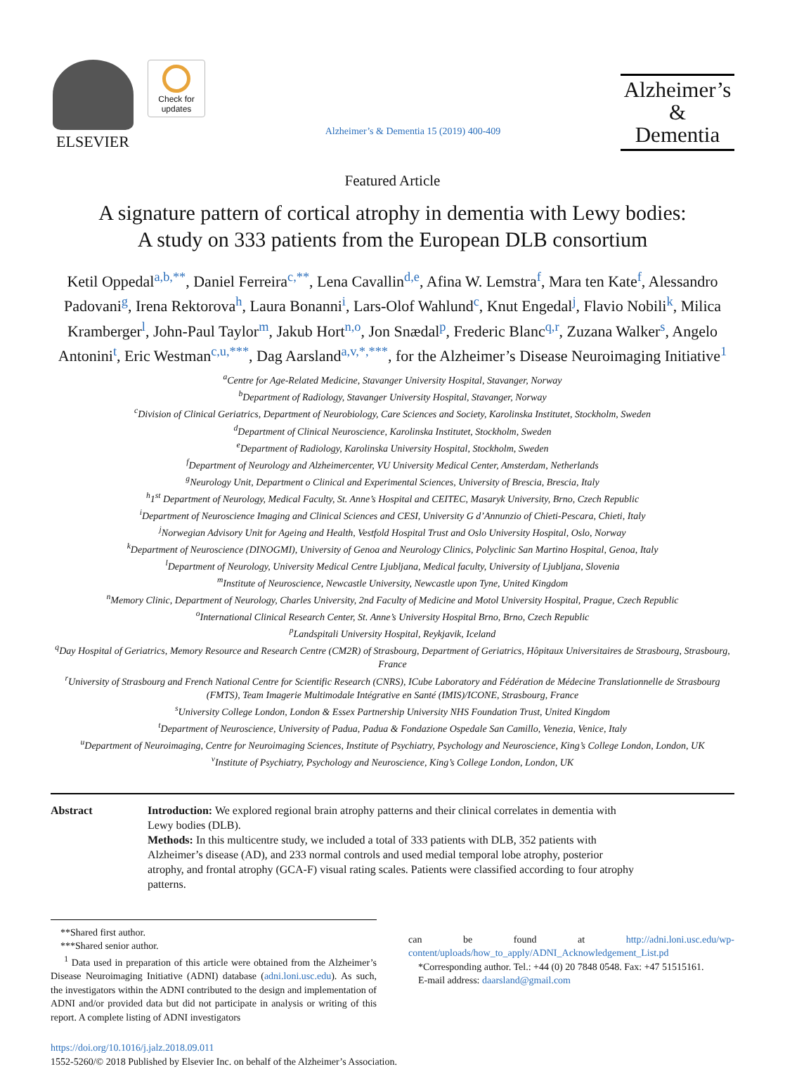ELSEVIER
Check for updates
Alzheimer’s & Dementia 15 (2019) 400-409
Alzheimer’s
&
Dementia
Featured Article
A signature pattern of cortical atrophy in dementia with Lewy bodies:
A study on 333 patients from the European DLB consortium
Ketil Oppedal<sup>a,b,**</sup>, Daniel Ferreira<sup>c,**</sup>, Lena Cavallin<sup>d,e</sup>, Afina W. Lemstra<sup>f</sup>, Mara ten Kate<sup>f</sup>, Alessandro Padovani<sup>g</sup>, Irena Rektorova<sup>h</sup>, Laura Bonanni<sup>i</sup>, Lars-Olof Wahlund<sup>c</sup>, Knut Engedal<sup>j</sup>, Flavio Nobili<sup>k</sup>, Milica Kramberger<sup>l</sup>, John-Paul Taylor<sup>m</sup>, Jakub Hort<sup>n,o</sup>, Jon Snædal<sup>p</sup>, Frederic Blanc<sup>q,r</sup>, Zuzana Walker<sup>s</sup>, Angelo Antonini<sup>t</sup>, Eric Westman<sup>c,u,***</sup>, Dag Aarsland<sup>a,v,*,***</sup>, for the Alzheimer’s Disease Neuroimaging Initiative<sup>1</sup>
<sup>a</sup> Centre for Age-Related Medicine, Stavanger University Hospital, Stavanger, Norway
<sup>b</sup> Department of Radiology, Stavanger University Hospital, Stavanger, Norway
<sup>c</sup> Division of Clinical Geriatrics, Department of Neurobiology, Care Sciences and Society, Karolinska Institutet, Stockholm, Sweden
<sup>d</sup> Department of Clinical Neuroscience, Karolinska Institutet, Stockholm, Sweden
<sup>e</sup> Department of Radiology, Karolinska University Hospital, Stockholm, Sweden
<sup>f</sup> Department of Neurology and Alzheimercenter, VU University Medical Center, Amsterdam, Netherlands
<sup>g</sup> Neurology Unit, Department o Clinical and Experimental Sciences, University of Brescia, Brescia, Italy
<sup>h</sup> 1<sup>st</sup> Department of Neurology, Medical Faculty, St. Anne’s Hospital and CEITEC, Masaryk University, Brno, Czech Republic
<sup>i</sup> Department of Neuroscience Imaging and Clinical Sciences and CESI, University G d’Annunzio of Chieti-Pescara, Chieti, Italy
<sup>j</sup> Norwegian Advisory Unit for Ageing and Health, Vestfold Hospital Trust and Oslo University Hospital, Oslo, Norway
<sup>k</sup> Department of Neuroscience (DINOGMI), University of Genoa and Neurology Clinics, Polyclinic San Martino Hospital, Genoa, Italy
<sup>l</sup> Department of Neurology, University Medical Centre Ljubljana, Medical faculty, University of Ljubljana, Slovenia
<sup>m</sup> Institute of Neuroscience, Newcastle University, Newcastle upon Tyne, United Kingdom
<sup>n</sup> Memory Clinic, Department of Neurology, Charles University, 2nd Faculty of Medicine and Motol University Hospital, Prague, Czech Republic
<sup>o</sup> International Clinical Research Center, St. Anne’s University Hospital Brno, Brno, Czech Republic
<sup>p</sup> Landspitali University Hospital, Reykjavik, Iceland
<sup>q</sup> Day Hospital of Geriatrics, Memory Resource and Research Centre (CM2R) of Strasbourg, Department of Geriatrics, Hôpitaux Universitaires de Strasbourg, Strasbourg, France
<sup>r</sup> University of Strasbourg and French National Centre for Scientific Research (CNRS), ICube Laboratory and Fédération de Médecine Translationnelle de Strasbourg (FMTS), Team Imagerie Multimodale Intégrative en Santé (IMIS)/ICONE, Strasbourg, France
<sup>s</sup> University College London, London & Essex Partnership University NHS Foundation Trust, United Kingdom
<sup>t</sup> Department of Neuroscience, University of Padua, Padua & Fondazione Ospedale San Camillo, Venezia, Venice, Italy
<sup>u</sup> Department of Neuroimaging, Centre for Neuroimaging Sciences, Institute of Psychiatry, Psychology and Neuroscience, King’s College London, London, UK
<sup>v</sup> Institute of Psychiatry, Psychology and Neuroscience, King’s College London, London, UK
Abstract Introduction: We explored regional brain atrophy patterns and their clinical correlates in dementia with Lewy bodies (DLB).
Methods: In this multicentre study, we included a total of 333 patients with DLB, 352 patients with Alzheimer’s disease (AD), and 233 normal controls and used medial temporal lobe atrophy, posterior atrophy, and frontal atrophy (GCA-F) visual rating scales. Patients were classified according to four atrophy patterns.
**Shared first author.
***Shared senior author.
<sup>1</sup> Data used in preparation of this article were obtained from the Alzheimer’s Disease Neuroimaging Initiative (ADNI) database (adni.loni.usc.edu). As such, the investigators within the ADNI contributed to the design and implementation of ADNI and/or provided data but did not participate in analysis or writing of this report. A complete listing of ADNI investigators
can be found at http://adni.loni.usc.edu/wp-content/uploads/how_to_apply/ADNI_Acknowledgement_List.pd
*Corresponding author. Tel.: +44 (0) 20 7848 0548. Fax: +47 51515161.
E-mail address: daarsland@gmail.com
https://doi.org/10.1016/j.jalz.2018.09.011
1552-5260/© 2018 Published by Elsevier Inc. on behalf of the Alzheimer’s Association.